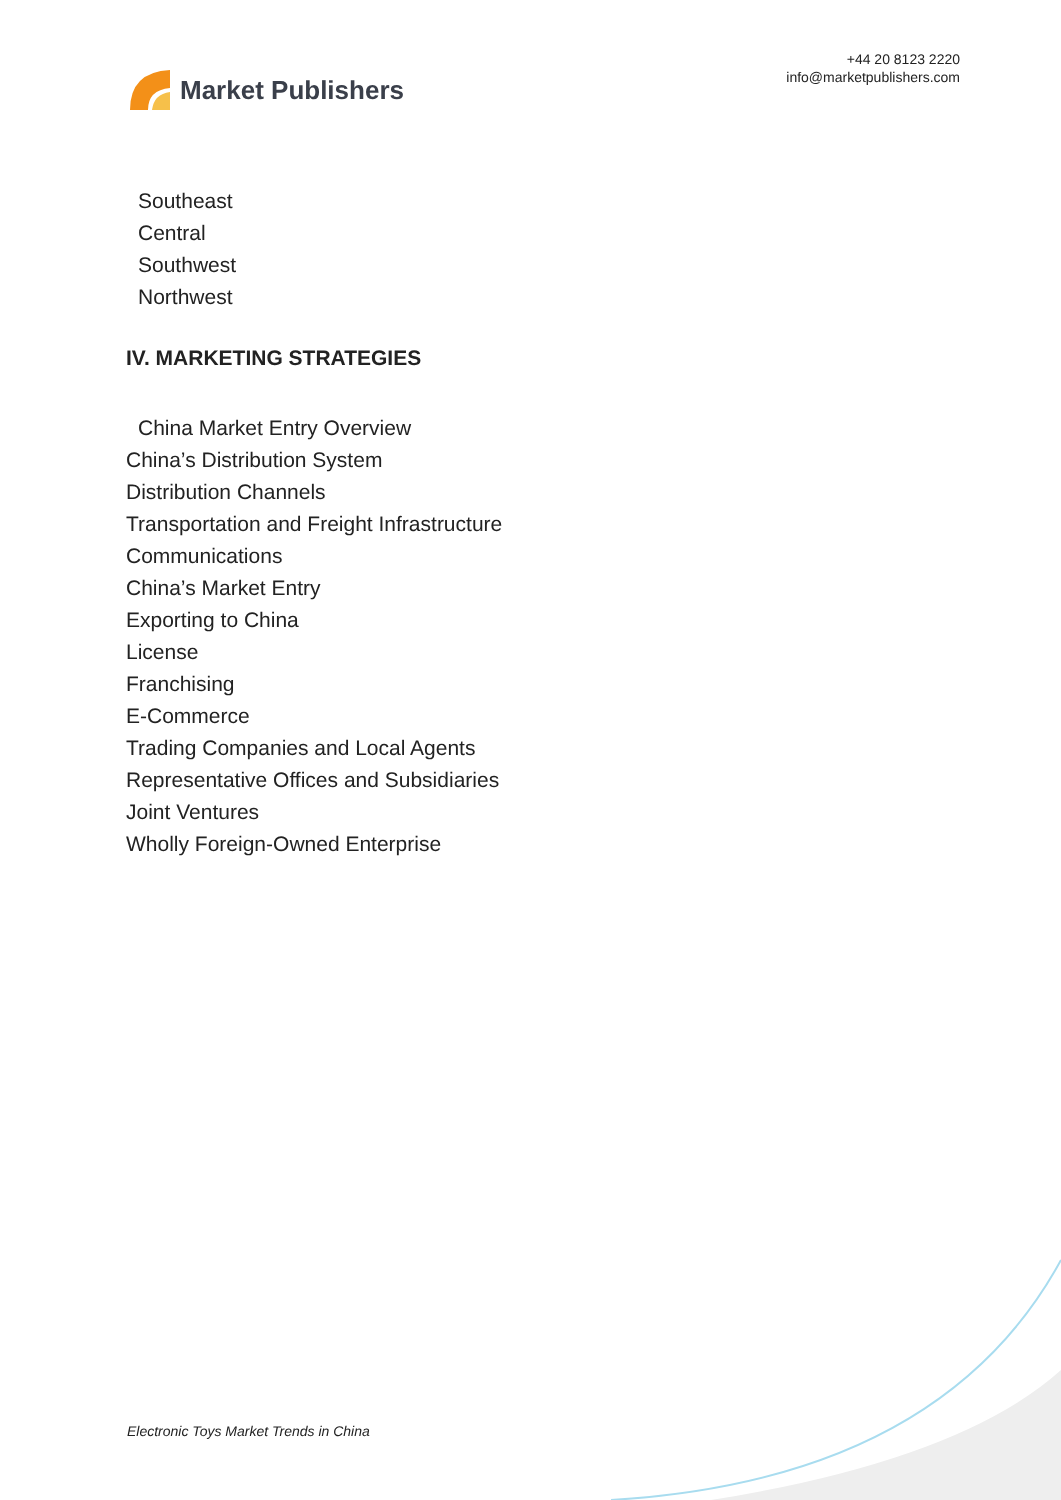Market Publishers
+44 20 8123 2220
info@marketpublishers.com
Southeast
Central
Southwest
Northwest
IV. MARKETING STRATEGIES
China Market Entry Overview
China’s Distribution System
Distribution Channels
Transportation and Freight Infrastructure
Communications
China’s Market Entry
Exporting to China
License
Franchising
E-Commerce
Trading Companies and Local Agents
Representative Offices and Subsidiaries
Joint Ventures
Wholly Foreign-Owned Enterprise
Electronic Toys Market Trends in China